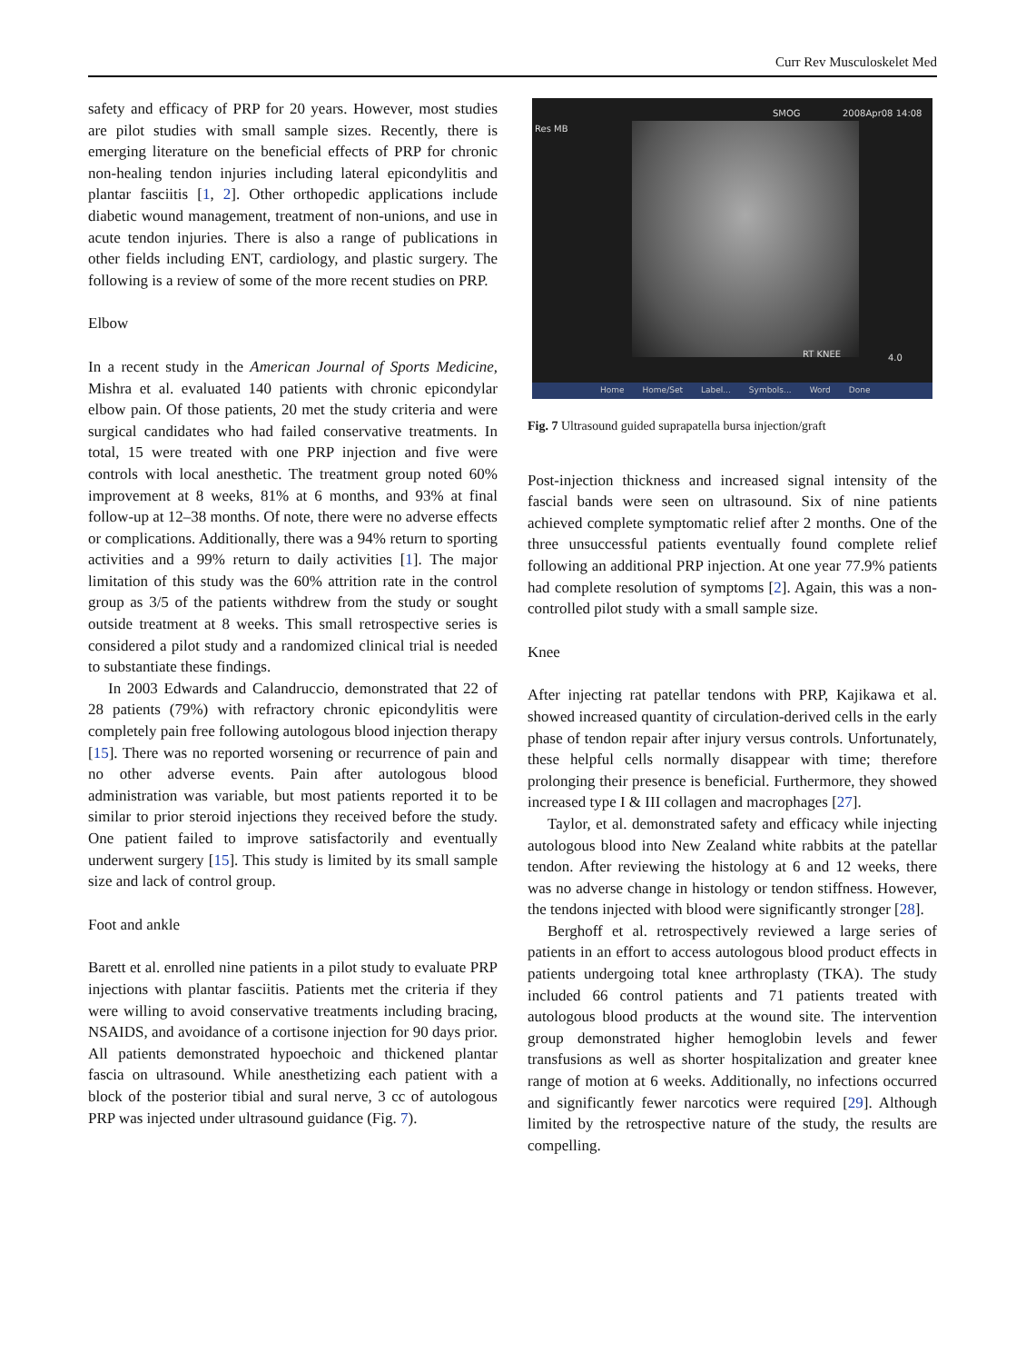Curr Rev Musculoskelet Med
safety and efficacy of PRP for 20 years. However, most studies are pilot studies with small sample sizes. Recently, there is emerging literature on the beneficial effects of PRP for chronic non-healing tendon injuries including lateral epicondylitis and plantar fasciitis [1, 2]. Other orthopedic applications include diabetic wound management, treatment of non-unions, and use in acute tendon injuries. There is also a range of publications in other fields including ENT, cardiology, and plastic surgery. The following is a review of some of the more recent studies on PRP.
Elbow
In a recent study in the American Journal of Sports Medicine, Mishra et al. evaluated 140 patients with chronic epicondylar elbow pain. Of those patients, 20 met the study criteria and were surgical candidates who had failed conservative treatments. In total, 15 were treated with one PRP injection and five were controls with local anesthetic. The treatment group noted 60% improvement at 8 weeks, 81% at 6 months, and 93% at final follow-up at 12–38 months. Of note, there were no adverse effects or complications. Additionally, there was a 94% return to sporting activities and a 99% return to daily activities [1]. The major limitation of this study was the 60% attrition rate in the control group as 3/5 of the patients withdrew from the study or sought outside treatment at 8 weeks. This small retrospective series is considered a pilot study and a randomized clinical trial is needed to substantiate these findings.
In 2003 Edwards and Calandruccio, demonstrated that 22 of 28 patients (79%) with refractory chronic epicondylitis were completely pain free following autologous blood injection therapy [15]. There was no reported worsening or recurrence of pain and no other adverse events. Pain after autologous blood administration was variable, but most patients reported it to be similar to prior steroid injections they received before the study. One patient failed to improve satisfactorily and eventually underwent surgery [15]. This study is limited by its small sample size and lack of control group.
Foot and ankle
Barett et al. enrolled nine patients in a pilot study to evaluate PRP injections with plantar fasciitis. Patients met the criteria if they were willing to avoid conservative treatments including bracing, NSAIDS, and avoidance of a cortisone injection for 90 days prior. All patients demonstrated hypoechoic and thickened plantar fascia on ultrasound. While anesthetizing each patient with a block of the posterior tibial and sural nerve, 3 cc of autologous PRP was injected under ultrasound guidance (Fig. 7).
Res MB
SMOG 2008Apr08 14:08
RT KNEE 4.0
Home Home/Set Label... Symbols... Word Done
Fig. 7 Ultrasound guided suprapatella bursa injection/graft
Post-injection thickness and increased signal intensity of the fascial bands were seen on ultrasound. Six of nine patients achieved complete symptomatic relief after 2 months. One of the three unsuccessful patients eventually found complete relief following an additional PRP injection. At one year 77.9% patients had complete resolution of symptoms [2]. Again, this was a non-controlled pilot study with a small sample size.
Knee
After injecting rat patellar tendons with PRP, Kajikawa et al. showed increased quantity of circulation-derived cells in the early phase of tendon repair after injury versus controls. Unfortunately, these helpful cells normally disappear with time; therefore prolonging their presence is beneficial. Furthermore, they showed increased type I & III collagen and macrophages [27].
Taylor, et al. demonstrated safety and efficacy while injecting autologous blood into New Zealand white rabbits at the patellar tendon. After reviewing the histology at 6 and 12 weeks, there was no adverse change in histology or tendon stiffness. However, the tendons injected with blood were significantly stronger [28].
Berghoff et al. retrospectively reviewed a large series of patients in an effort to access autologous blood product effects in patients undergoing total knee arthroplasty (TKA). The study included 66 control patients and 71 patients treated with autologous blood products at the wound site. The intervention group demonstrated higher hemoglobin levels and fewer transfusions as well as shorter hospitalization and greater knee range of motion at 6 weeks. Additionally, no infections occurred and significantly fewer narcotics were required [29]. Although limited by the retrospective nature of the study, the results are compelling.